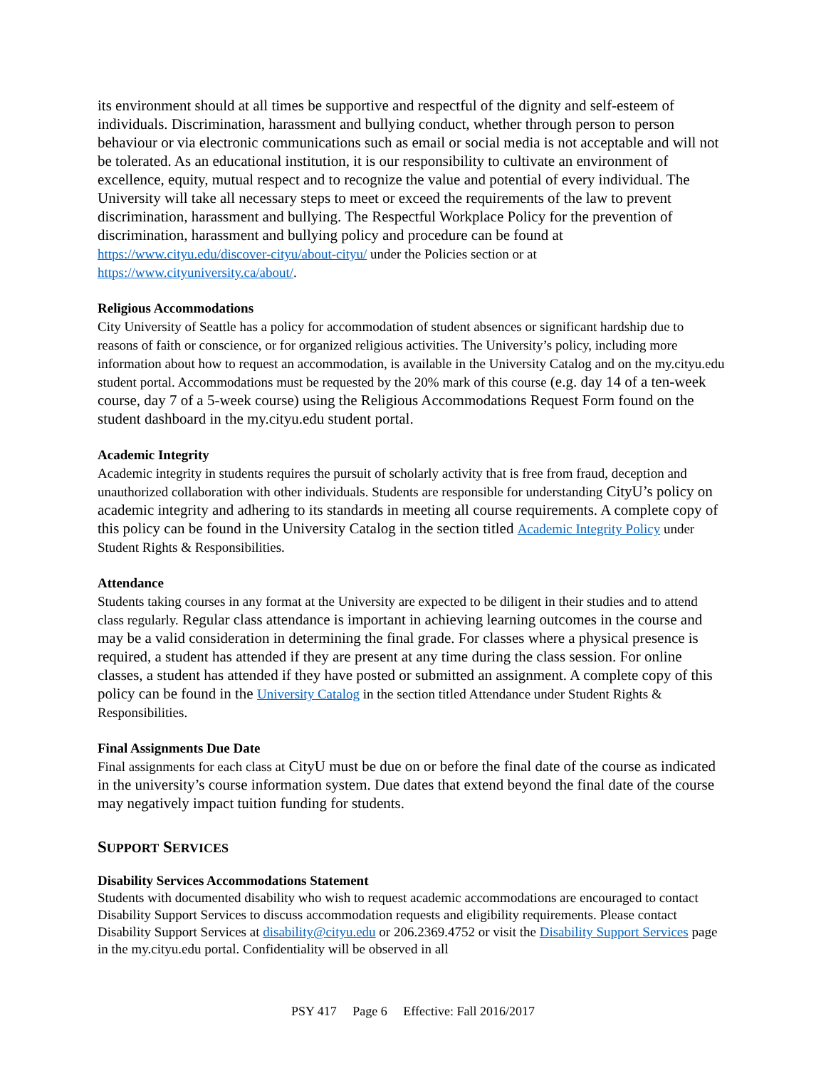its environment should at all times be supportive and respectful of the dignity and self-esteem of individuals. Discrimination, harassment and bullying conduct, whether through person to person behaviour or via electronic communications such as email or social media is not acceptable and will not be tolerated. As an educational institution, it is our responsibility to cultivate an environment of excellence, equity, mutual respect and to recognize the value and potential of every individual. The University will take all necessary steps to meet or exceed the requirements of the law to prevent discrimination, harassment and bullying. The Respectful Workplace Policy for the prevention of discrimination, harassment and bullying policy and procedure can be found at https://www.cityu.edu/discover-cityu/about-cityu/ under the Policies section or at https://www.cityuniversity.ca/about/.
Religious Accommodations
City University of Seattle has a policy for accommodation of student absences or significant hardship due to reasons of faith or conscience, or for organized religious activities. The University’s policy, including more information about how to request an accommodation, is available in the University Catalog and on the my.cityu.edu student portal. Accommodations must be requested by the 20% mark of this course (e.g. day 14 of a ten-week course, day 7 of a 5-week course) using the Religious Accommodations Request Form found on the student dashboard in the my.cityu.edu student portal.
Academic Integrity
Academic integrity in students requires the pursuit of scholarly activity that is free from fraud, deception and unauthorized collaboration with other individuals. Students are responsible for understanding CityU’s policy on academic integrity and adhering to its standards in meeting all course requirements. A complete copy of this policy can be found in the University Catalog in the section titled Academic Integrity Policy under Student Rights & Responsibilities.
Attendance
Students taking courses in any format at the University are expected to be diligent in their studies and to attend class regularly. Regular class attendance is important in achieving learning outcomes in the course and may be a valid consideration in determining the final grade. For classes where a physical presence is required, a student has attended if they are present at any time during the class session. For online classes, a student has attended if they have posted or submitted an assignment. A complete copy of this policy can be found in the University Catalog in the section titled Attendance under Student Rights & Responsibilities.
Final Assignments Due Date
Final assignments for each class at CityU must be due on or before the final date of the course as indicated in the university’s course information system. Due dates that extend beyond the final date of the course may negatively impact tuition funding for students.
SUPPORT SERVICES
Disability Services Accommodations Statement
Students with documented disability who wish to request academic accommodations are encouraged to contact Disability Support Services to discuss accommodation requests and eligibility requirements. Please contact Disability Support Services at disability@cityu.edu or 206.2369.4752 or visit the Disability Support Services page in the my.cityu.edu portal. Confidentiality will be observed in all
PSY 417 Page 6 Effective: Fall 2016/2017